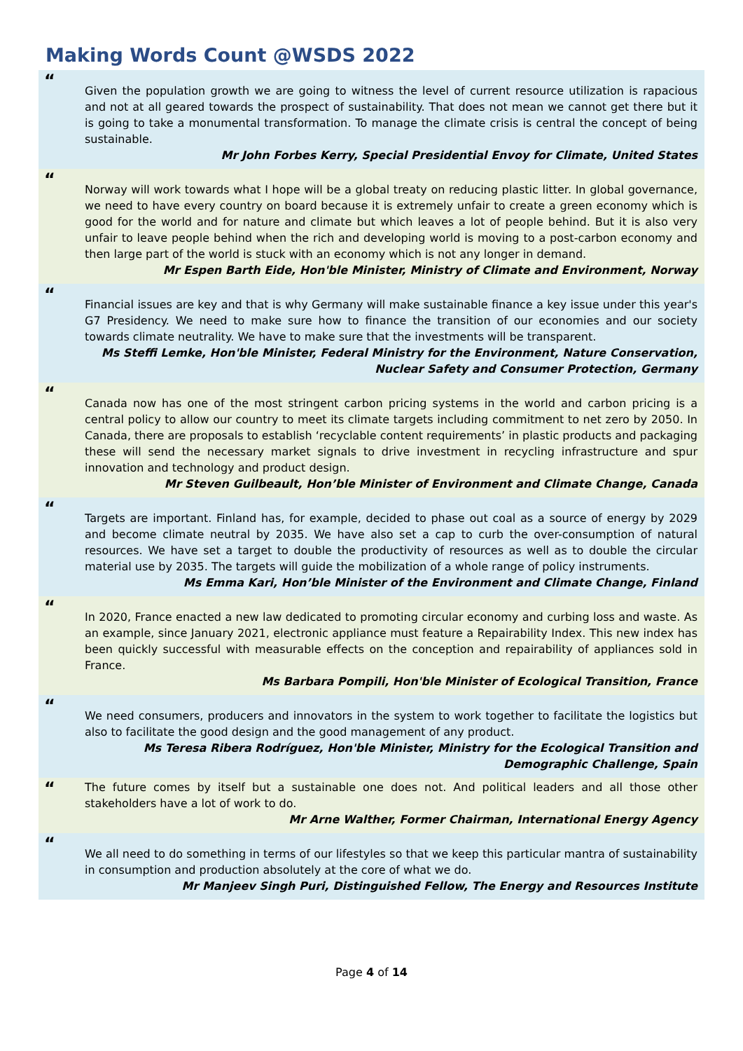Making Words Count @WSDS 2022
“
Given the population growth we are going to witness the level of current resource utilization is rapacious and not at all geared towards the prospect of sustainability. That does not mean we cannot get there but it is going to take a monumental transformation. To manage the climate crisis is central the concept of being sustainable.
Mr John Forbes Kerry, Special Presidential Envoy for Climate, United States
“
Norway will work towards what I hope will be a global treaty on reducing plastic litter. In global governance, we need to have every country on board because it is extremely unfair to create a green economy which is good for the world and for nature and climate but which leaves a lot of people behind. But it is also very unfair to leave people behind when the rich and developing world is moving to a post-carbon economy and then large part of the world is stuck with an economy which is not any longer in demand.
Mr Espen Barth Eide, Hon'ble Minister, Ministry of Climate and Environment, Norway
“
Financial issues are key and that is why Germany will make sustainable finance a key issue under this year's G7 Presidency. We need to make sure how to finance the transition of our economies and our society towards climate neutrality. We have to make sure that the investments will be transparent.
Ms Steffi Lemke, Hon'ble Minister, Federal Ministry for the Environment, Nature Conservation,
Nuclear Safety and Consumer Protection, Germany
“
Canada now has one of the most stringent carbon pricing systems in the world and carbon pricing is a central policy to allow our country to meet its climate targets including commitment to net zero by 2050. In Canada, there are proposals to establish ‘recyclable content requirements’ in plastic products and packaging these will send the necessary market signals to drive investment in recycling infrastructure and spur innovation and technology and product design.
Mr Steven Guilbeault, Hon’ble Minister of Environment and Climate Change, Canada
“
Targets are important. Finland has, for example, decided to phase out coal as a source of energy by 2029 and become climate neutral by 2035. We have also set a cap to curb the over-consumption of natural resources. We have set a target to double the productivity of resources as well as to double the circular material use by 2035. The targets will guide the mobilization of a whole range of policy instruments.
Ms Emma Kari, Hon’ble Minister of the Environment and Climate Change, Finland
“
In 2020, France enacted a new law dedicated to promoting circular economy and curbing loss and waste. As an example, since January 2021, electronic appliance must feature a Repairability Index. This new index has been quickly successful with measurable effects on the conception and repairability of appliances sold in France.
Ms Barbara Pompili, Hon'ble Minister of Ecological Transition, France
“
We need consumers, producers and innovators in the system to work together to facilitate the logistics but also to facilitate the good design and the good management of any product.
Ms Teresa Ribera Rodríguez, Hon'ble Minister, Ministry for the Ecological Transition and
Demographic Challenge, Spain
“
The future comes by itself but a sustainable one does not. And political leaders and all those other stakeholders have a lot of work to do.
Mr Arne Walther, Former Chairman, International Energy Agency
“
We all need to do something in terms of our lifestyles so that we keep this particular mantra of sustainability in consumption and production absolutely at the core of what we do.
Mr Manjeev Singh Puri, Distinguished Fellow, The Energy and Resources Institute
Page 4 of 14